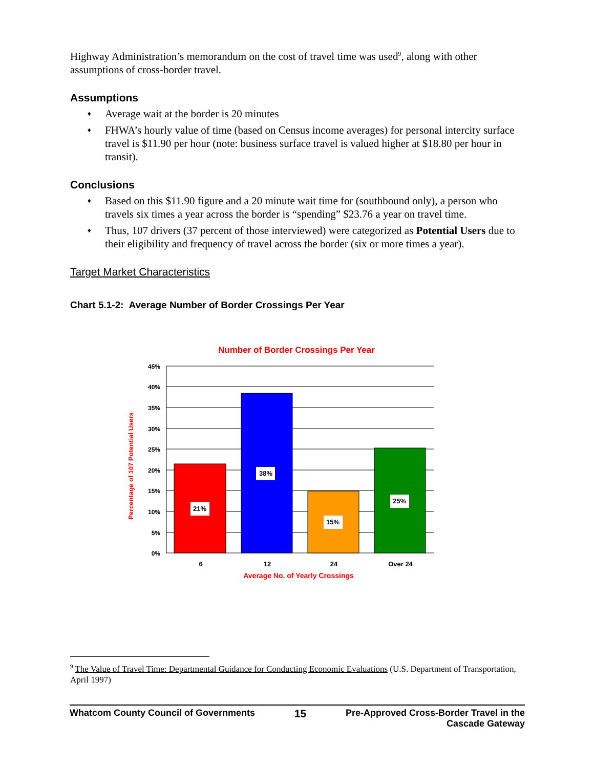Highway Administration’s memorandum on the cost of travel time was used<sup>9</sup>, along with other assumptions of cross-border travel.
Assumptions
♦ Average wait at the border is 20 minutes
♦ FHWA’s hourly value of time (based on Census income averages) for personal intercity surface travel is $11.90 per hour (note: business surface travel is valued higher at $18.80 per hour in transit).
Conclusions
♦ Based on this $11.90 figure and a 20 minute wait time for (southbound only), a person who travels six times a year across the border is “spending” $23.76 a year on travel time.
♦ Thus, 107 drivers (37 percent of those interviewed) were categorized as Potential Users due to their eligibility and frequency of travel across the border (six or more times a year).
Target Market Characteristics
Chart 5.1-2: Average Number of Border Crossings Per Year
Number of Border Crossings Per Year
21%
38%
15%
25%
45%
40%
35%
30%
25%
20%
15%
10%
5%
0%
6
12
24
Over 24
Average No. of Yearly Crossings
Percentage of 107 Potential Users
<sup>9</sup> The Value of Travel Time: Departmental Guidance for Conducting Economic Evaluations (U.S. Department of Transportation, April 1997)
Whatcom County Council of Governments 15 Pre-Approved Cross-Border Travel in the
Cascade Gateway